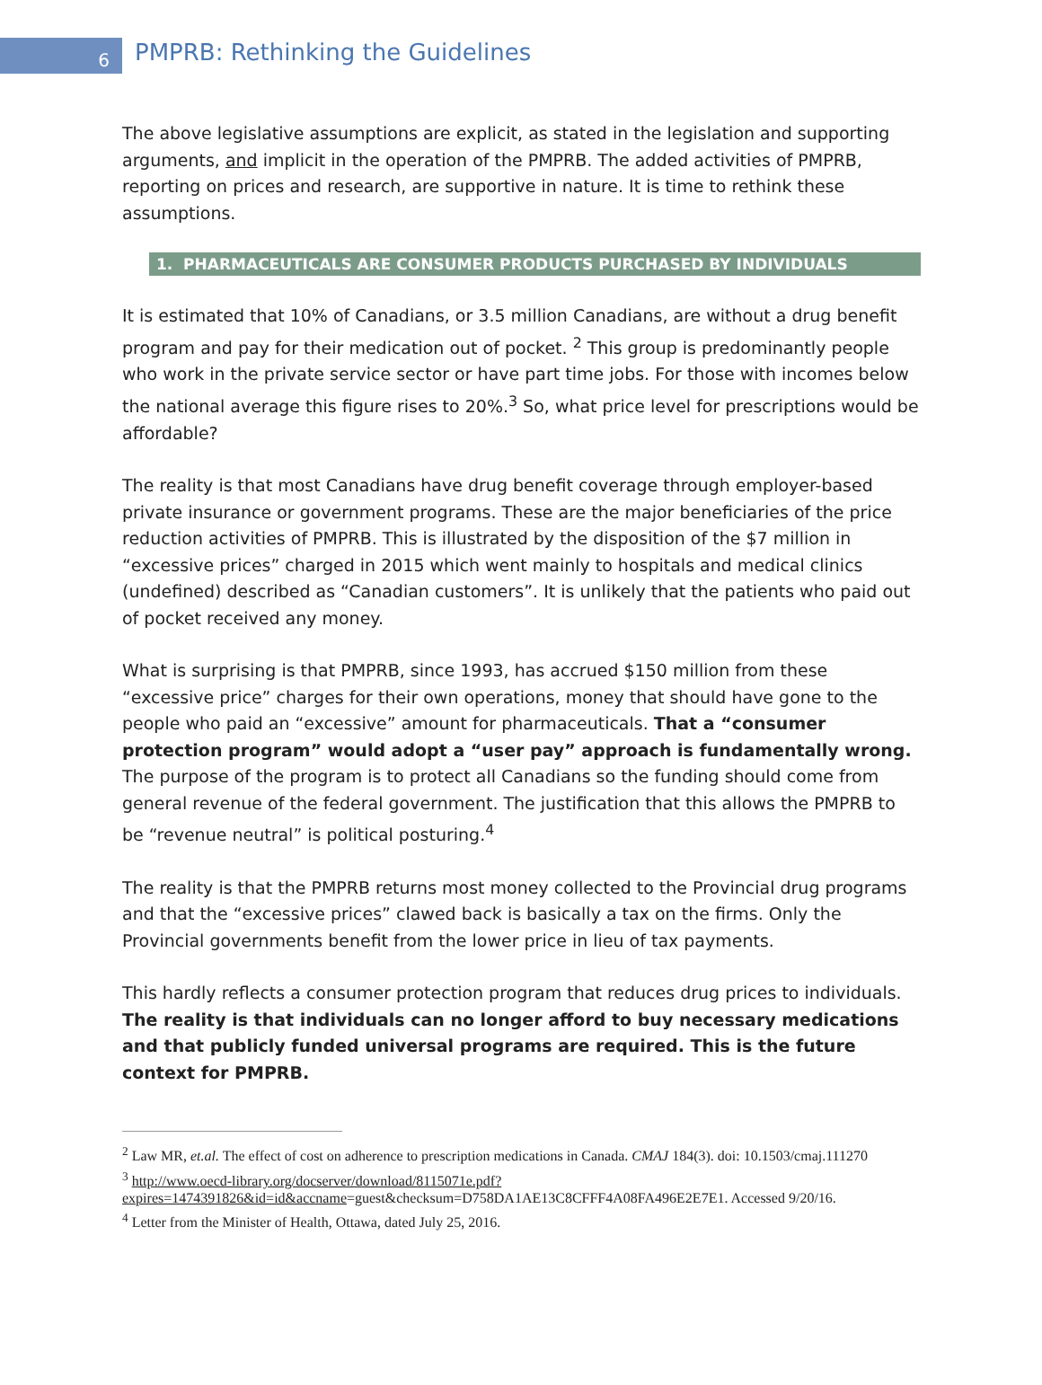6
PMPRB: Rethinking the Guidelines
The above legislative assumptions are explicit, as stated in the legislation and supporting arguments, and implicit in the operation of the PMPRB. The added activities of PMPRB, reporting on prices and research, are supportive in nature. It is time to rethink these assumptions.
1. PHARMACEUTICALS ARE CONSUMER PRODUCTS PURCHASED BY INDIVIDUALS
It is estimated that 10% of Canadians, or 3.5 million Canadians, are without a drug benefit program and pay for their medication out of pocket. <sup>2</sup> This group is predominantly people who work in the private service sector or have part time jobs. For those with incomes below the national average this figure rises to 20%.<sup>3</sup> So, what price level for prescriptions would be affordable?
The reality is that most Canadians have drug benefit coverage through employer-based private insurance or government programs. These are the major beneficiaries of the price reduction activities of PMPRB. This is illustrated by the disposition of the $7 million in “excessive prices” charged in 2015 which went mainly to hospitals and medical clinics (undefined) described as “Canadian customers”. It is unlikely that the patients who paid out of pocket received any money.
What is surprising is that PMPRB, since 1993, has accrued $150 million from these “excessive price” charges for their own operations, money that should have gone to the people who paid an “excessive” amount for pharmaceuticals. That a “consumer protection program” would adopt a “user pay” approach is fundamentally wrong. The purpose of the program is to protect all Canadians so the funding should come from general revenue of the federal government. The justification that this allows the PMPRB to be “revenue neutral” is political posturing.<sup>4</sup>
The reality is that the PMPRB returns most money collected to the Provincial drug programs and that the “excessive prices” clawed back is basically a tax on the firms. Only the Provincial governments benefit from the lower price in lieu of tax payments.
This hardly reflects a consumer protection program that reduces drug prices to individuals. The reality is that individuals can no longer afford to buy necessary medications and that publicly funded universal programs are required. This is the future context for PMPRB.
<sup>2</sup> Law MR, et.al. The effect of cost on adherence to prescription medications in Canada. CMAJ 184(3). doi: 10.1503/cmaj.111270
<sup>3</sup> http://www.oecd-library.org/docserver/download/8115071e.pdf?expires=1474391826&id=id&accname=guest&checksum=D758DA1AE13C8CFFF4A08FA496E2E7E1. Accessed 9/20/16.
<sup>4</sup> Letter from the Minister of Health, Ottawa, dated July 25, 2016.